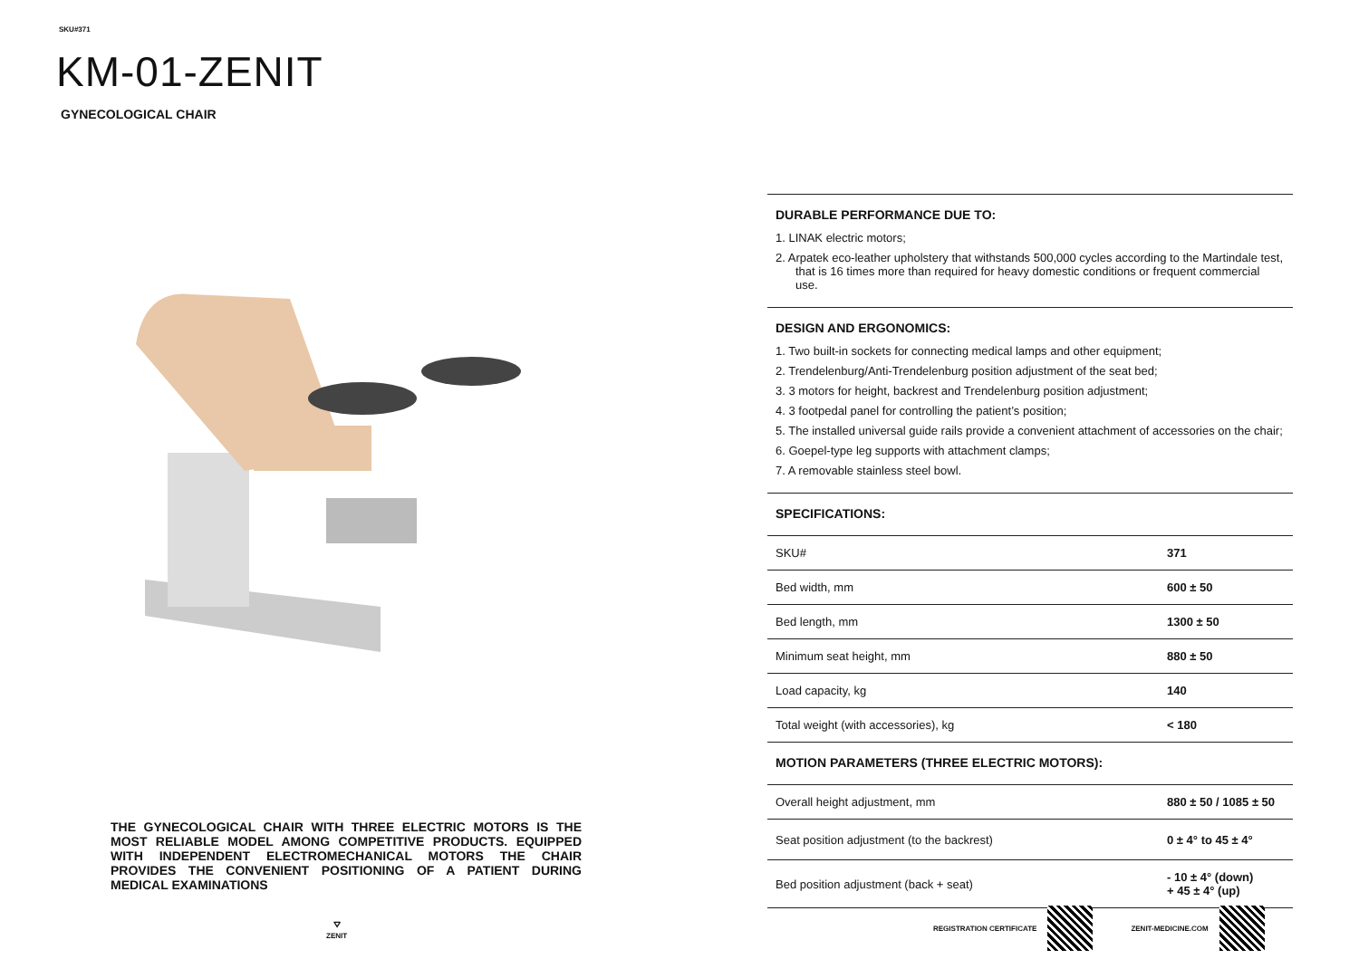SKU#371
KM-01-ZENIT
GYNECOLOGICAL CHAIR
THE GYNECOLOGICAL CHAIR WITH THREE ELECTRIC MOTORS IS THE MOST RELIABLE MODEL AMONG COMPETITIVE PRODUCTS. EQUIPPED WITH INDEPENDENT ELECTROMECHANICAL MOTORS THE CHAIR PROVIDES THE CONVENIENT POSITIONING OF A PATIENT DURING MEDICAL EXAMINATIONS
⛛
ZENIT
DURABLE PERFORMANCE DUE TO:
1. LINAK electric motors;
2. Arpatek eco-leather upholstery that withstands 500,000 cycles according to the Martindale test, that is 16 times more than required for heavy domestic conditions or frequent commercial use.
DESIGN AND ERGONOMICS:
1. Two built-in sockets for connecting medical lamps and other equipment;
2. Trendelenburg/Anti-Trendelenburg position adjustment of the seat bed;
3. 3 motors for height, backrest and Trendelenburg position adjustment;
4. 3 footpedal panel for controlling the patient’s position;
5. The installed universal guide rails provide a convenient attachment of accessories on the chair;
6. Goepel-type leg supports with attachment clamps;
7. A removable stainless steel bowl.
SPECIFICATIONS:
| SKU# | 371 |
| Bed width, mm | 600 ± 50 |
| Bed length, mm | 1300 ± 50 |
| Minimum seat height, mm | 880 ± 50 |
| Load capacity, kg | 140 |
| Total weight (with accessories), kg | < 180 |
MOTION PARAMETERS (THREE ELECTRIC MOTORS):
| Overall height adjustment, mm | 880 ± 50 / 1085 ± 50 |
| Seat position adjustment (to the backrest) | 0 ± 4° to 45 ± 4° |
| Bed position adjustment (back + seat) | - 10 ± 4° (down) + 45 ± 4° (up) |
REGISTRATION CERTIFICATE ZENIT-MEDICINE.COM